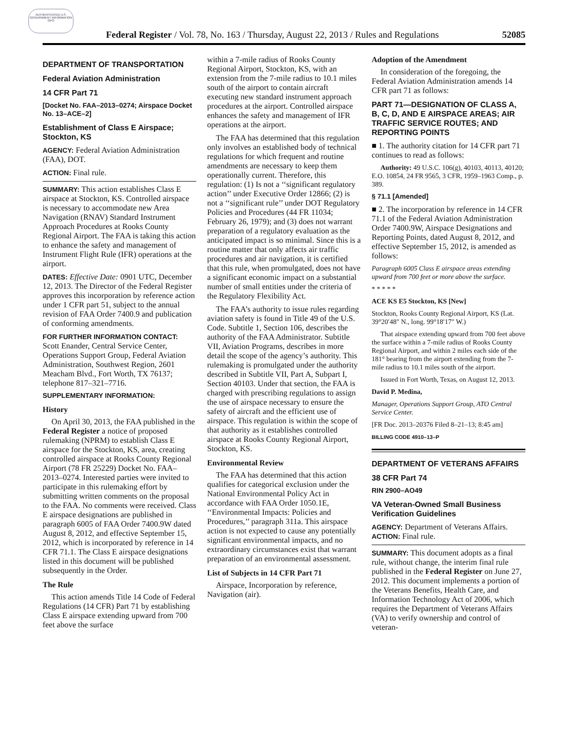AUTHENTICATED U.S. GOVERNMENT INFORMATION GPO
Federal Register / Vol. 78, No. 163 / Thursday, August 22, 2013 / Rules and Regulations 52085
DEPARTMENT OF TRANSPORTATION
Federal Aviation Administration
14 CFR Part 71
[Docket No. FAA–2013–0274; Airspace Docket No. 13–ACE–2]
Establishment of Class E Airspace; Stockton, KS
AGENCY: Federal Aviation Administration (FAA), DOT.
ACTION: Final rule.
SUMMARY: This action establishes Class E airspace at Stockton, KS. Controlled airspace is necessary to accommodate new Area Navigation (RNAV) Standard Instrument Approach Procedures at Rooks County Regional Airport. The FAA is taking this action to enhance the safety and management of Instrument Flight Rule (IFR) operations at the airport.
DATES: Effective Date: 0901 UTC, December 12, 2013. The Director of the Federal Register approves this incorporation by reference action under 1 CFR part 51, subject to the annual revision of FAA Order 7400.9 and publication of conforming amendments.
FOR FURTHER INFORMATION CONTACT: Scott Enander, Central Service Center, Operations Support Group, Federal Aviation Administration, Southwest Region, 2601 Meacham Blvd., Fort Worth, TX 76137; telephone 817–321–7716.
SUPPLEMENTARY INFORMATION:
History
On April 30, 2013, the FAA published in the Federal Register a notice of proposed rulemaking (NPRM) to establish Class E airspace for the Stockton, KS, area, creating controlled airspace at Rooks County Regional Airport (78 FR 25229) Docket No. FAA–2013–0274. Interested parties were invited to participate in this rulemaking effort by submitting written comments on the proposal to the FAA. No comments were received. Class E airspace designations are published in paragraph 6005 of FAA Order 7400.9W dated August 8, 2012, and effective September 15, 2012, which is incorporated by reference in 14 CFR 71.1. The Class E airspace designations listed in this document will be published subsequently in the Order.
The Rule
This action amends Title 14 Code of Federal Regulations (14 CFR) Part 71 by establishing Class E airspace extending upward from 700 feet above the surface
within a 7-mile radius of Rooks County Regional Airport, Stockton, KS, with an extension from the 7-mile radius to 10.1 miles south of the airport to contain aircraft executing new standard instrument approach procedures at the airport. Controlled airspace enhances the safety and management of IFR operations at the airport.
The FAA has determined that this regulation only involves an established body of technical regulations for which frequent and routine amendments are necessary to keep them operationally current. Therefore, this regulation: (1) Is not a ‘‘significant regulatory action’’ under Executive Order 12866; (2) is not a ‘‘significant rule’’ under DOT Regulatory Policies and Procedures (44 FR 11034; February 26, 1979); and (3) does not warrant preparation of a regulatory evaluation as the anticipated impact is so minimal. Since this is a routine matter that only affects air traffic procedures and air navigation, it is certified that this rule, when promulgated, does not have a significant economic impact on a substantial number of small entities under the criteria of the Regulatory Flexibility Act.
The FAA’s authority to issue rules regarding aviation safety is found in Title 49 of the U.S. Code. Subtitle 1, Section 106, describes the authority of the FAA Administrator. Subtitle VII, Aviation Programs, describes in more detail the scope of the agency’s authority. This rulemaking is promulgated under the authority described in Subtitle VII, Part A, Subpart I, Section 40103. Under that section, the FAA is charged with prescribing regulations to assign the use of airspace necessary to ensure the safety of aircraft and the efficient use of airspace. This regulation is within the scope of that authority as it establishes controlled airspace at Rooks County Regional Airport, Stockton, KS.
Environmental Review
The FAA has determined that this action qualifies for categorical exclusion under the National Environmental Policy Act in accordance with FAA Order 1050.1E, ‘‘Environmental Impacts: Policies and Procedures,’’ paragraph 311a. This airspace action is not expected to cause any potentially significant environmental impacts, and no extraordinary circumstances exist that warrant preparation of an environmental assessment.
List of Subjects in 14 CFR Part 71
Airspace, Incorporation by reference, Navigation (air).
Adoption of the Amendment
In consideration of the foregoing, the Federal Aviation Administration amends 14 CFR part 71 as follows:
PART 71—DESIGNATION OF CLASS A, B, C, D, AND E AIRSPACE AREAS; AIR TRAFFIC SERVICE ROUTES; AND REPORTING POINTS
■ 1. The authority citation for 14 CFR part 71 continues to read as follows:
Authority: 49 U.S.C. 106(g), 40103, 40113, 40120; E.O. 10854, 24 FR 9565, 3 CFR, 1959–1963 Comp., p. 389.
§ 71.1 [Amended]
■ 2. The incorporation by reference in 14 CFR 71.1 of the Federal Aviation Administration Order 7400.9W, Airspace Designations and Reporting Points, dated August 8, 2012, and effective September 15, 2012, is amended as follows:
Paragraph 6005 Class E airspace areas extending upward from 700 feet or more above the surface.
* * * * *
ACE KS E5 Stockton, KS [New]
Stockton, Rooks County Regional Airport, KS (Lat. 39°20′48″ N., long. 99°18′17″ W.)
That airspace extending upward from 700 feet above the surface within a 7-mile radius of Rooks County Regional Airport, and within 2 miles each side of the 181° bearing from the airport extending from the 7-mile radius to 10.1 miles south of the airport.
Issued in Fort Worth, Texas, on August 12, 2013.
David P. Medina,
Manager, Operations Support Group, ATO Central Service Center.
[FR Doc. 2013–20376 Filed 8–21–13; 8:45 am]
BILLING CODE 4910–13–P
DEPARTMENT OF VETERANS AFFAIRS
38 CFR Part 74
RIN 2900–AO49
VA Veteran-Owned Small Business Verification Guidelines
AGENCY: Department of Veterans Affairs.
ACTION: Final rule.
SUMMARY: This document adopts as a final rule, without change, the interim final rule published in the Federal Register on June 27, 2012. This document implements a portion of the Veterans Benefits, Health Care, and Information Technology Act of 2006, which requires the Department of Veterans Affairs (VA) to verify ownership and control of veteran-